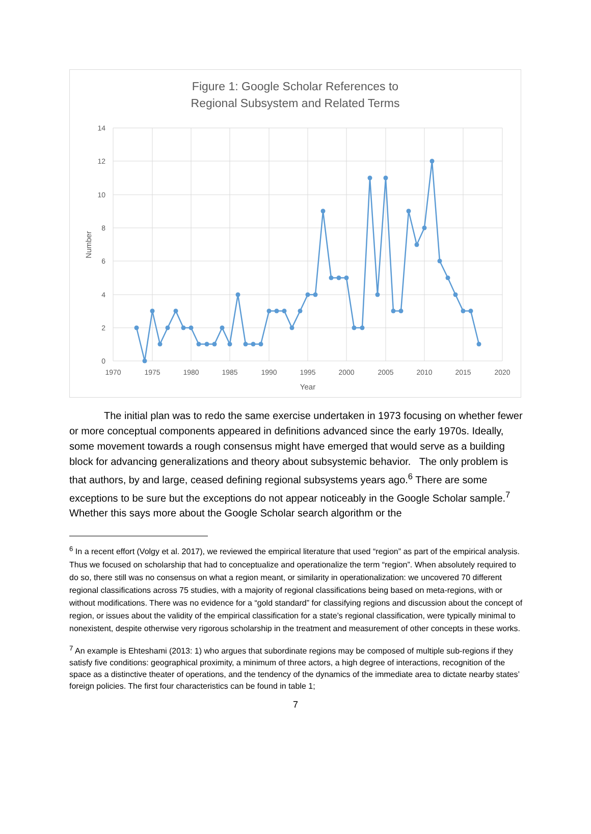Figure 1: Google Scholar References to
Regional Subsystem and Related Terms
14
12
10
8
6
4
2
0
1970
1975
1980
1985
1990
1995
2000
2005
2010
2015
2020
Year
Number
The initial plan was to redo the same exercise undertaken in 1973 focusing on whether fewer or more conceptual components appeared in definitions advanced since the early 1970s. Ideally, some movement towards a rough consensus might have emerged that would serve as a building block for advancing generalizations and theory about subsystemic behavior. The only problem is that authors, by and large, ceased defining regional subsystems years ago.<sup>6</sup> There are some exceptions to be sure but the exceptions do not appear noticeably in the Google Scholar sample.<sup>7</sup> Whether this says more about the Google Scholar search algorithm or the
<sup>6</sup> In a recent effort (Volgy et al. 2017), we reviewed the empirical literature that used “region” as part of the empirical analysis. Thus we focused on scholarship that had to conceptualize and operationalize the term “region”. When absolutely required to do so, there still was no consensus on what a region meant, or similarity in operationalization: we uncovered 70 different regional classifications across 75 studies, with a majority of regional classifications being based on meta-regions, with or without modifications. There was no evidence for a “gold standard” for classifying regions and discussion about the concept of region, or issues about the validity of the empirical classification for a state’s regional classification, were typically minimal to nonexistent, despite otherwise very rigorous scholarship in the treatment and measurement of other concepts in these works.
<sup>7</sup> An example is Ehteshami (2013: 1) who argues that subordinate regions may be composed of multiple sub-regions if they satisfy five conditions: geographical proximity, a minimum of three actors, a high degree of interactions, recognition of the space as a distinctive theater of operations, and the tendency of the dynamics of the immediate area to dictate nearby states’ foreign policies. The first four characteristics can be found in table 1;
7